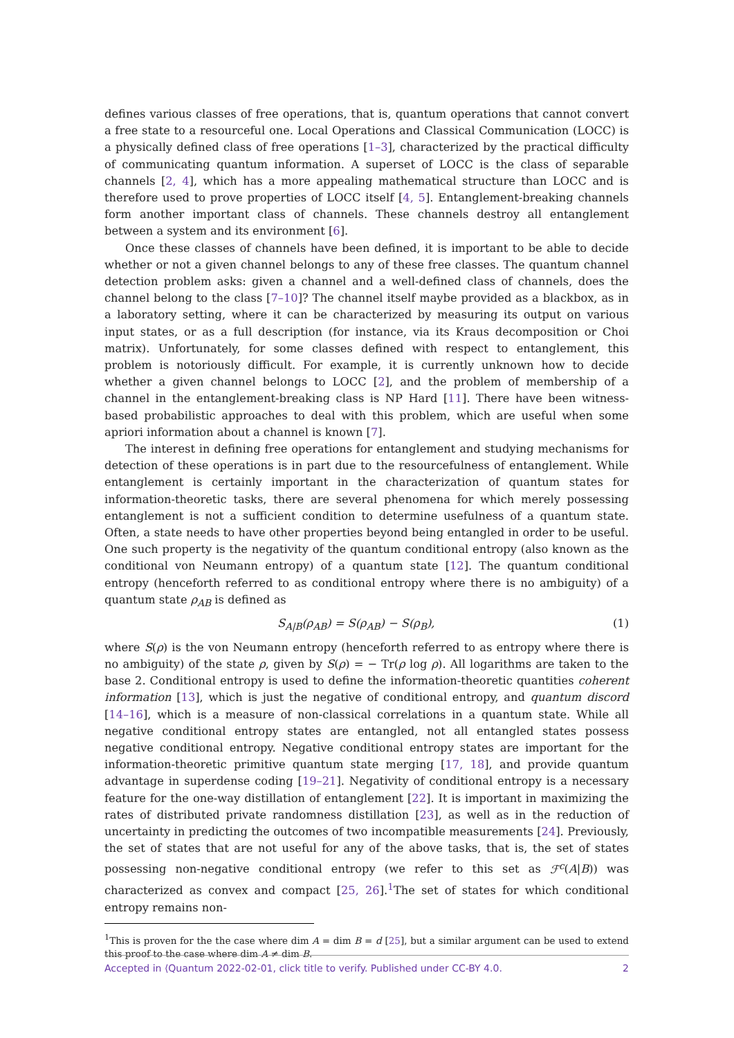defines various classes of free operations, that is, quantum operations that cannot convert a free state to a resourceful one. Local Operations and Classical Communication (LOCC) is a physically defined class of free operations [1–3], characterized by the practical difficulty of communicating quantum information. A superset of LOCC is the class of separable channels [2, 4], which has a more appealing mathematical structure than LOCC and is therefore used to prove properties of LOCC itself [4, 5]. Entanglement-breaking channels form another important class of channels. These channels destroy all entanglement between a system and its environment [6].
Once these classes of channels have been defined, it is important to be able to decide whether or not a given channel belongs to any of these free classes. The quantum channel detection problem asks: given a channel and a well-defined class of channels, does the channel belong to the class [7–10]? The channel itself maybe provided as a blackbox, as in a laboratory setting, where it can be characterized by measuring its output on various input states, or as a full description (for instance, via its Kraus decomposition or Choi matrix). Unfortunately, for some classes defined with respect to entanglement, this problem is notoriously difficult. For example, it is currently unknown how to decide whether a given channel belongs to LOCC [2], and the problem of membership of a channel in the entanglement-breaking class is NP Hard [11]. There have been witness-based probabilistic approaches to deal with this problem, which are useful when some apriori information about a channel is known [7].
The interest in defining free operations for entanglement and studying mechanisms for detection of these operations is in part due to the resourcefulness of entanglement. While entanglement is certainly important in the characterization of quantum states for information-theoretic tasks, there are several phenomena for which merely possessing entanglement is not a sufficient condition to determine usefulness of a quantum state. Often, a state needs to have other properties beyond being entangled in order to be useful. One such property is the negativity of the quantum conditional entropy (also known as the conditional von Neumann entropy) of a quantum state [12]. The quantum conditional entropy (henceforth referred to as conditional entropy where there is no ambiguity) of a quantum state ρ<sub>AB</sub> is defined as
S<sub>A|B</sub>(ρ<sub>AB</sub>) = S(ρ<sub>AB</sub>) − S(ρ<sub>B</sub>), (1)
where S(ρ) is the von Neumann entropy (henceforth referred to as entropy where there is no ambiguity) of the state ρ, given by S(ρ) = − Tr(ρ log ρ). All logarithms are taken to the base 2. Conditional entropy is used to define the information-theoretic quantities coherent information [13], which is just the negative of conditional entropy, and quantum discord [14–16], which is a measure of non-classical correlations in a quantum state. While all negative conditional entropy states are entangled, not all entangled states possess negative conditional entropy. Negative conditional entropy states are important for the information-theoretic primitive quantum state merging [17, 18], and provide quantum advantage in superdense coding [19–21]. Negativity of conditional entropy is a necessary feature for the one-way distillation of entanglement [22]. It is important in maximizing the rates of distributed private randomness distillation [23], as well as in the reduction of uncertainty in predicting the outcomes of two incompatible measurements [24]. Previously, the set of states that are not useful for any of the above tasks, that is, the set of states possessing non-negative conditional entropy (we refer to this set as ℱ<sup>c</sup>(A|B)) was characterized as convex and compact [25, 26].<sup>1</sup>The set of states for which conditional entropy remains non-
<sup>1</sup> This is proven for the the case where dim A = dim B = d [25], but a similar argument can be used to extend this proof to the case where dim A ≠ dim B.
Accepted in ⟨Quantum 2022-02-01, click title to verify. Published under CC-BY 4.0. 2